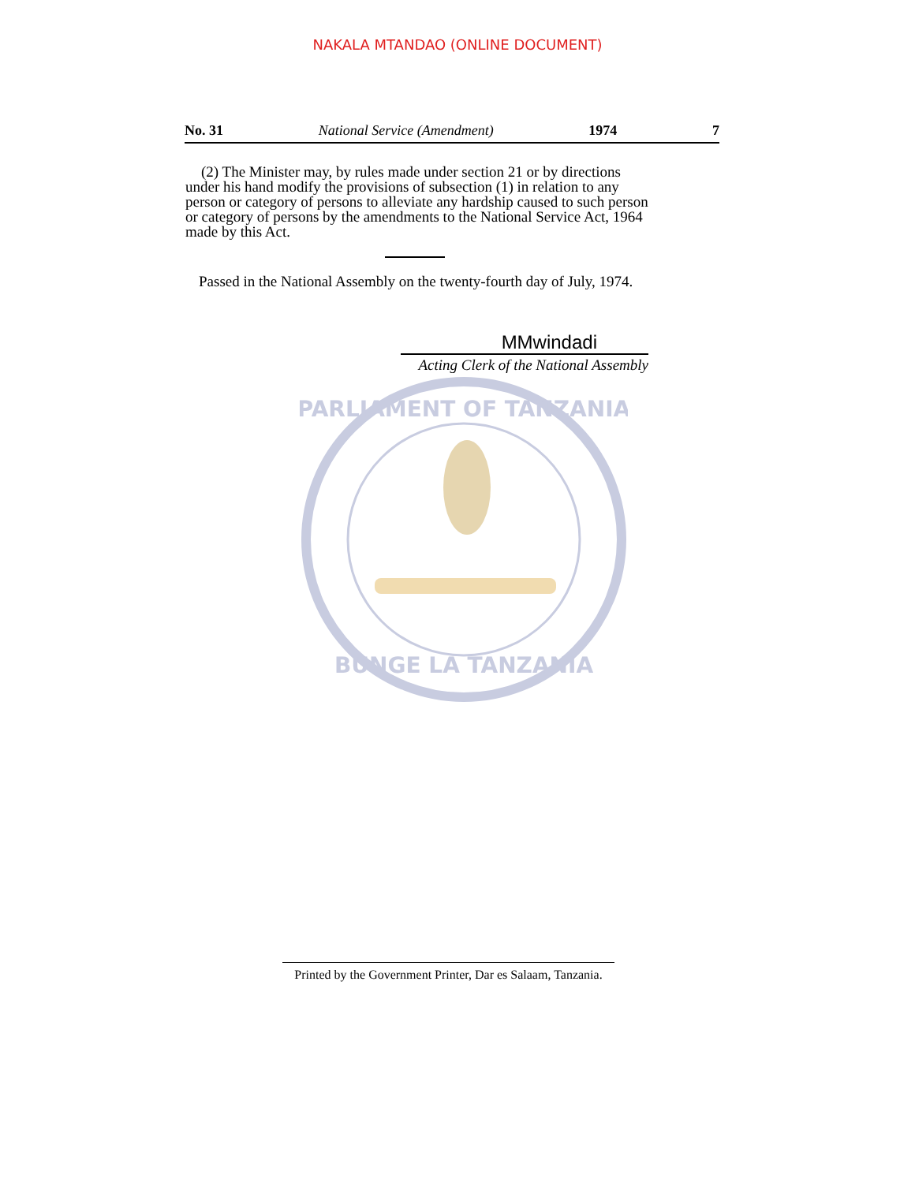NAKALA MTANDAO (ONLINE DOCUMENT)
No. 31 National Service (Amendment) 1974 7
(2) The Minister may, by rules made under section 21 or by directions under his hand modify the provisions of subsection (1) in relation to any person or category of persons to alleviate any hardship caused to such person or category of persons by the amendments to the National Service Act, 1964 made by this Act.
Passed in the National Assembly on the twenty-fourth day of July, 1974.
MMwindadi
Acting Clerk of the National Assembly
PARLIAMENT OF TANZANIA
BUNGE LA TANZANIA
Printed by the Government Printer, Dar es Salaam, Tanzania.